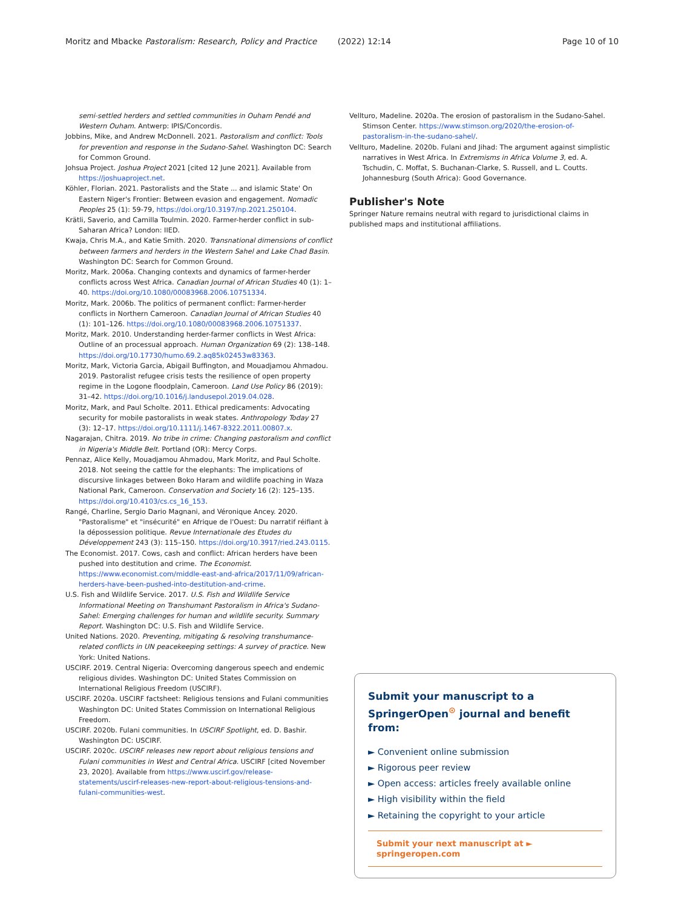Moritz and Mbacke Pastoralism: Research, Policy and Practice (2022) 12:14 Page 10 of 10
semi-settled herders and settled communities in Ouham Pendé and Western Ouham. Antwerp: IPIS/Concordis.
Jobbins, Mike, and Andrew McDonnell. 2021. Pastoralism and conflict: Tools for prevention and response in the Sudano-Sahel. Washington DC: Search for Common Ground.
Johsua Project. Joshua Project 2021 [cited 12 June 2021]. Available from https://joshuaproject.net.
Köhler, Florian. 2021. Pastoralists and the State ... and islamic State' On Eastern Niger's Frontier: Between evasion and engagement. Nomadic Peoples 25 (1): 59-79, https://doi.org/10.3197/np.2021.250104.
Krätli, Saverio, and Camilla Toulmin. 2020. Farmer-herder conflict in sub-Saharan Africa? London: IIED.
Kwaja, Chris M.A., and Katie Smith. 2020. Transnational dimensions of conflict between farmers and herders in the Western Sahel and Lake Chad Basin. Washington DC: Search for Common Ground.
Moritz, Mark. 2006a. Changing contexts and dynamics of farmer-herder conflicts across West Africa. Canadian Journal of African Studies 40 (1): 1–40. https://doi.org/10.1080/00083968.2006.10751334.
Moritz, Mark. 2006b. The politics of permanent conflict: Farmer-herder conflicts in Northern Cameroon. Canadian Journal of African Studies 40 (1): 101–126. https://doi.org/10.1080/00083968.2006.10751337.
Moritz, Mark. 2010. Understanding herder-farmer conflicts in West Africa: Outline of an processual approach. Human Organization 69 (2): 138–148. https://doi.org/10.17730/humo.69.2.aq85k02453w83363.
Moritz, Mark, Victoria Garcia, Abigail Buffington, and Mouadjamou Ahmadou. 2019. Pastoralist refugee crisis tests the resilience of open property regime in the Logone floodplain, Cameroon. Land Use Policy 86 (2019): 31–42. https://doi.org/10.1016/j.landusepol.2019.04.028.
Moritz, Mark, and Paul Scholte. 2011. Ethical predicaments: Advocating security for mobile pastoralists in weak states. Anthropology Today 27 (3): 12–17. https://doi.org/10.1111/j.1467-8322.2011.00807.x.
Nagarajan, Chitra. 2019. No tribe in crime: Changing pastoralism and conflict in Nigeria's Middle Belt. Portland (OR): Mercy Corps.
Pennaz, Alice Kelly, Mouadjamou Ahmadou, Mark Moritz, and Paul Scholte. 2018. Not seeing the cattle for the elephants: The implications of discursive linkages between Boko Haram and wildlife poaching in Waza National Park, Cameroon. Conservation and Society 16 (2): 125–135. https://doi.org/10.4103/cs.cs_16_153.
Rangé, Charline, Sergio Dario Magnani, and Véronique Ancey. 2020. "Pastoralisme" et "insécurité" en Afrique de l'Ouest: Du narratif réifiant à la dépossession politique. Revue Internationale des Etudes du Développement 243 (3): 115–150. https://doi.org/10.3917/ried.243.0115.
The Economist. 2017. Cows, cash and conflict: African herders have been pushed into destitution and crime. The Economist. https://www.economist.com/middle-east-and-africa/2017/11/09/african-herders-have-been-pushed-into-destitution-and-crime.
U.S. Fish and Wildlife Service. 2017. U.S. Fish and Wildlife Service Informational Meeting on Transhumant Pastoralism in Africa's Sudano-Sahel: Emerging challenges for human and wildlife security. Summary Report. Washington DC: U.S. Fish and Wildlife Service.
United Nations. 2020. Preventing, mitigating & resolving transhumance-related conflicts in UN peacekeeping settings: A survey of practice. New York: United Nations.
USCIRF. 2019. Central Nigeria: Overcoming dangerous speech and endemic religious divides. Washington DC: United States Commission on International Religious Freedom (USCIRF).
USCIRF. 2020a. USCIRF factsheet: Religious tensions and Fulani communities Washington DC: United States Commission on International Religious Freedom.
USCIRF. 2020b. Fulani communities. In USCIRF Spotlight, ed. D. Bashir. Washington DC: USCIRF.
USCIRF. 2020c. USCIRF releases new report about religious tensions and Fulani communities in West and Central Africa. USCIRF [cited November 23, 2020]. Available from https://www.uscirf.gov/release-statements/uscirf-releases-new-report-about-religious-tensions-and-fulani-communities-west.
Vellturo, Madeline. 2020a. The erosion of pastoralism in the Sudano-Sahel. Stimson Center. https://www.stimson.org/2020/the-erosion-of-pastoralism-in-the-sudano-sahel/.
Vellturo, Madeline. 2020b. Fulani and Jihad: The argument against simplistic narratives in West Africa. In Extremisms in Africa Volume 3, ed. A. Tschudin, C. Moffat, S. Buchanan-Clarke, S. Russell, and L. Coutts. Johannesburg (South Africa): Good Governance.
Publisher's Note
Springer Nature remains neutral with regard to jurisdictional claims in published maps and institutional affiliations.
Submit your manuscript to a SpringerOpen<sup>⊙</sup> journal and benefit from:
► Convenient online submission
► Rigorous peer review
► Open access: articles freely available online
► High visibility within the field
► Retaining the copyright to your article
Submit your next manuscript at ► springeropen.com